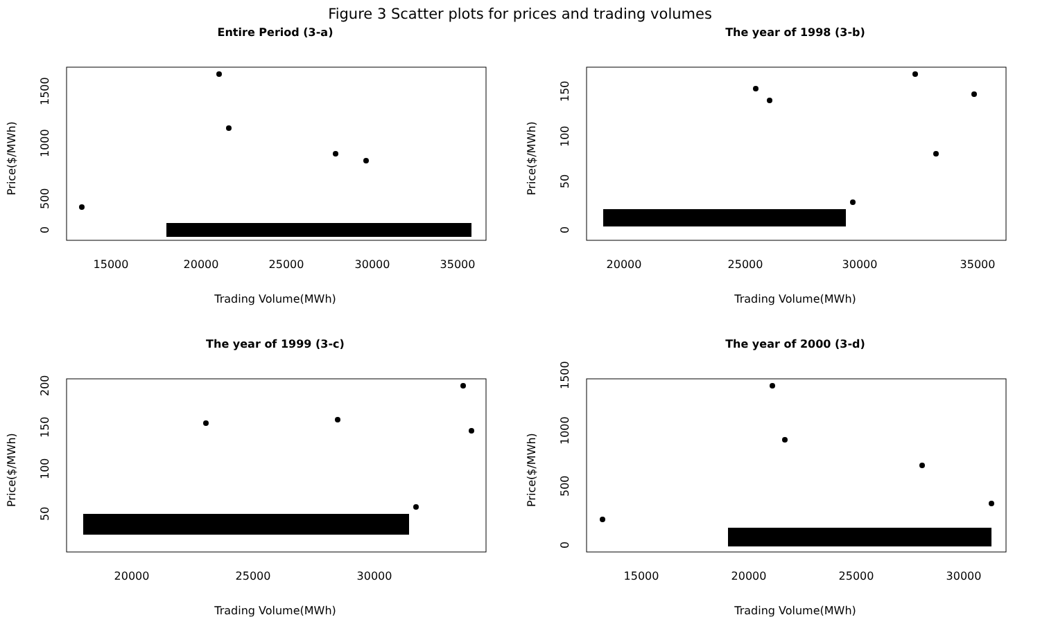Figure 3 Scatter plots for prices and trading volumes
Entire Period (3-a)
15000
20000
25000
30000
35000
Trading Volume(MWh)
0
500
1000
1500
Price($/MWh)
The year of 1998 (3-b)
20000
25000
30000
35000
Trading Volume(MWh)
0
50
100
150
Price($/MWh)
The year of 1999 (3-c)
20000
25000
30000
Trading Volume(MWh)
50
100
150
200
Price($/MWh)
The year of 2000 (3-d)
15000
20000
25000
30000
Trading Volume(MWh)
0
500
1000
1500
Price($/MWh)